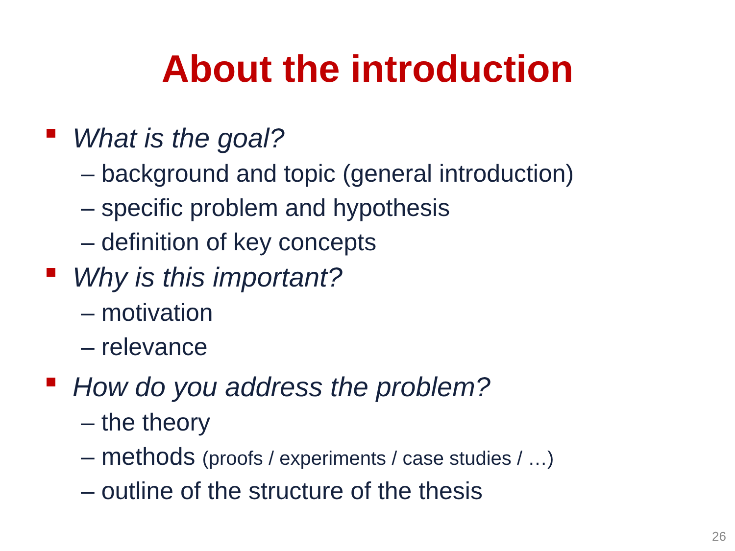About the introduction
What is the goal?
– background and topic (general introduction)
– specific problem and hypothesis
– definition of key concepts
Why is this important?
– motivation
– relevance
How do you address the problem?
– the theory
– methods (proofs / experiments / case studies / …)
– outline of the structure of the thesis
26